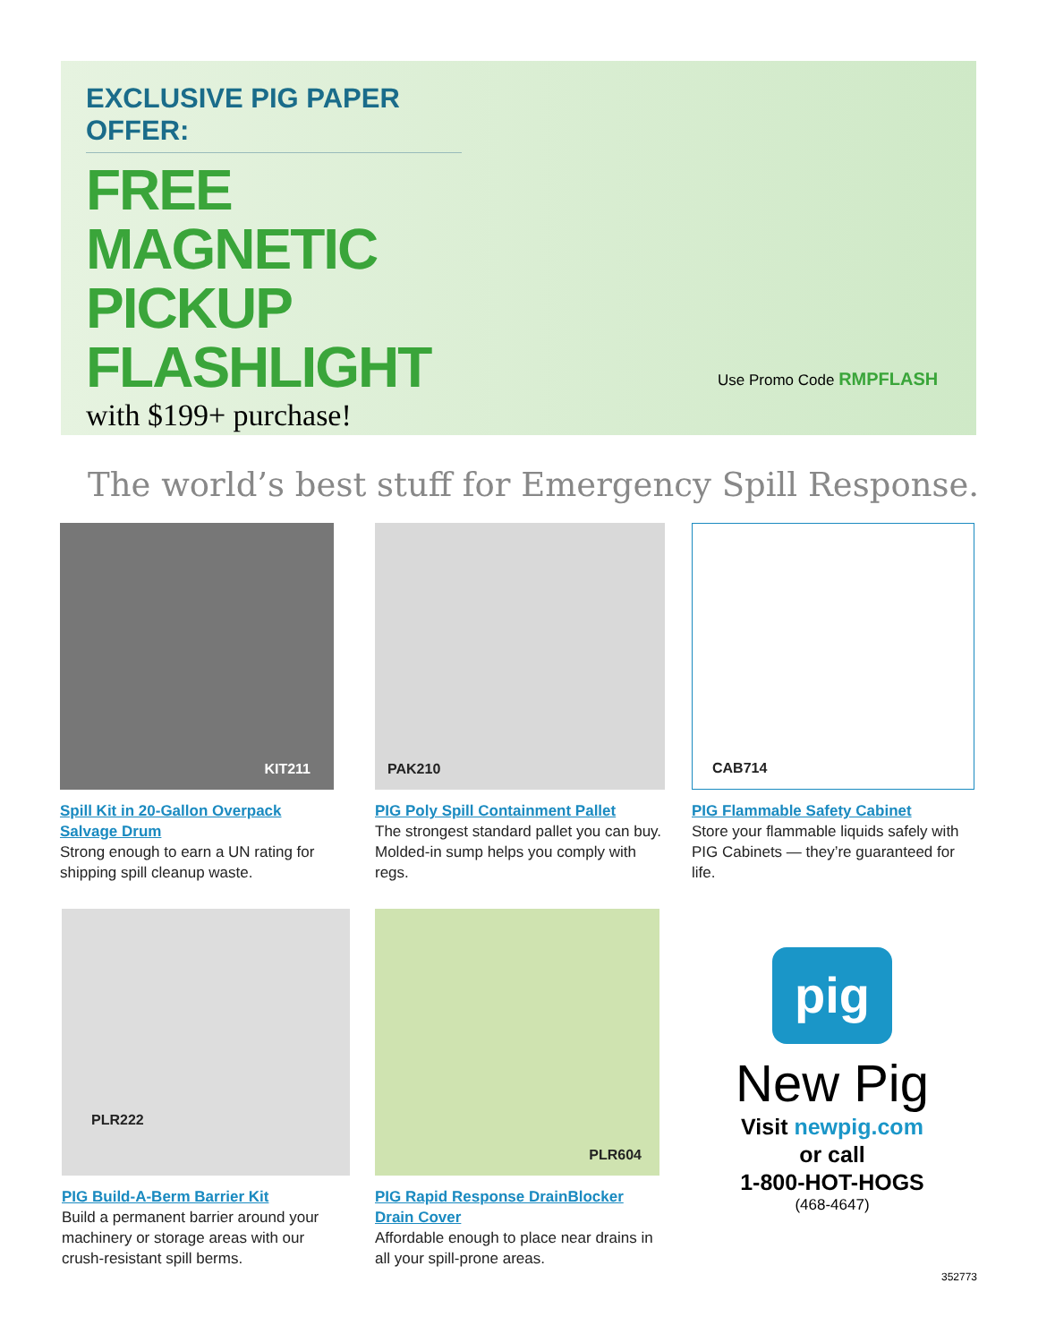EXCLUSIVE PIG PAPER OFFER:
FREE
MAGNETIC
PICKUP
FLASHLIGHT
with $199+ purchase!
Use Promo Code RMPFLASH
The world’s best stuff for Emergency Spill Response.
KIT211
Spill Kit in 20-Gallon Overpack Salvage Drum
Strong enough to earn a UN rating for shipping spill cleanup waste.
PAK210
PIG Poly Spill Containment Pallet
The strongest standard pallet you can buy. Molded-in sump helps you comply with regs.
CAB714
PIG Flammable Safety Cabinet
Store your flammable liquids safely with PIG Cabinets — they’re guaranteed for life.
PLR222
PIG Build-A-Berm Barrier Kit
Build a permanent barrier around your machinery or storage areas with our crush-resistant spill berms.
PLR604
PIG Rapid Response DrainBlocker Drain Cover
Affordable enough to place near drains in all your spill-prone areas.
pig
New Pig
Visit newpig.com
or call
1-800-HOT-HOGS
(468-4647)
352773